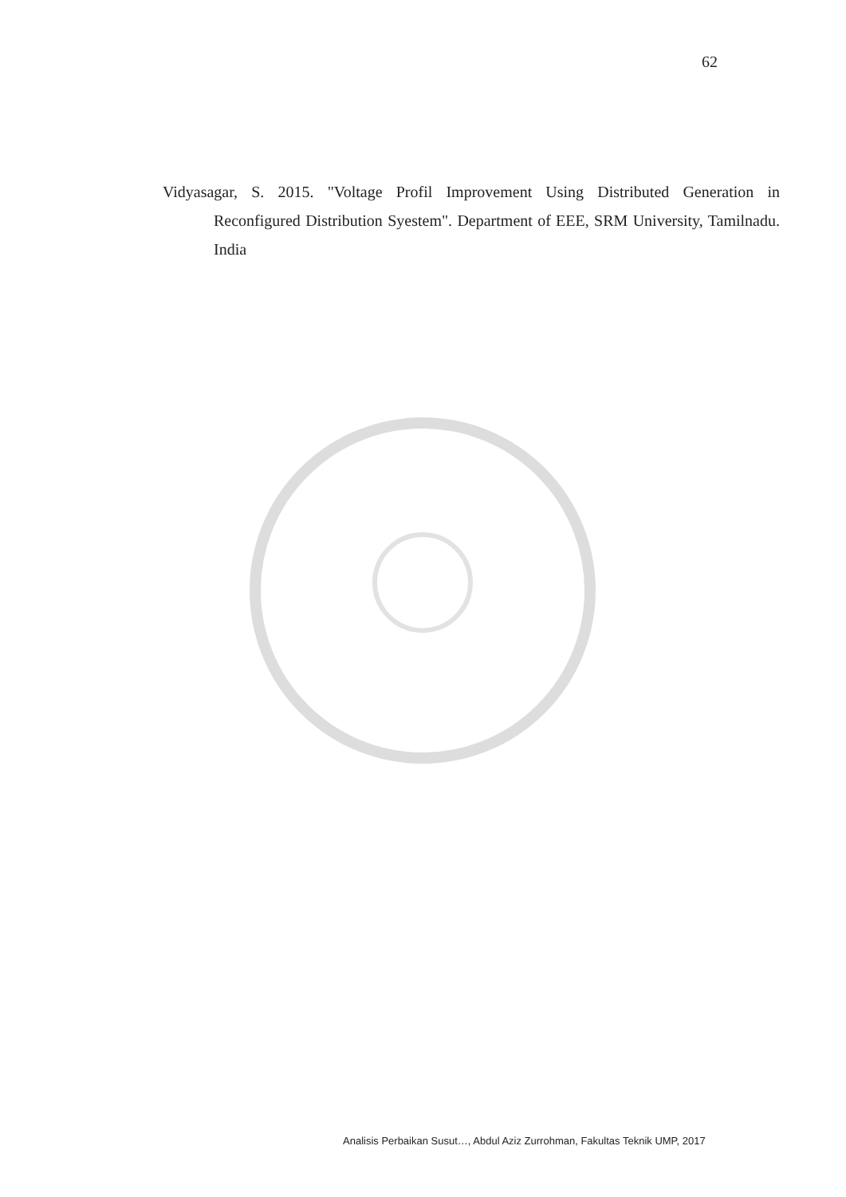62
Vidyasagar, S. 2015. "Voltage Profil Improvement Using Distributed Generation in Reconfigured Distribution Syestem". Department of EEE, SRM University, Tamilnadu. India
Analisis Perbaikan Susut…, Abdul Aziz Zurrohman, Fakultas Teknik UMP, 2017